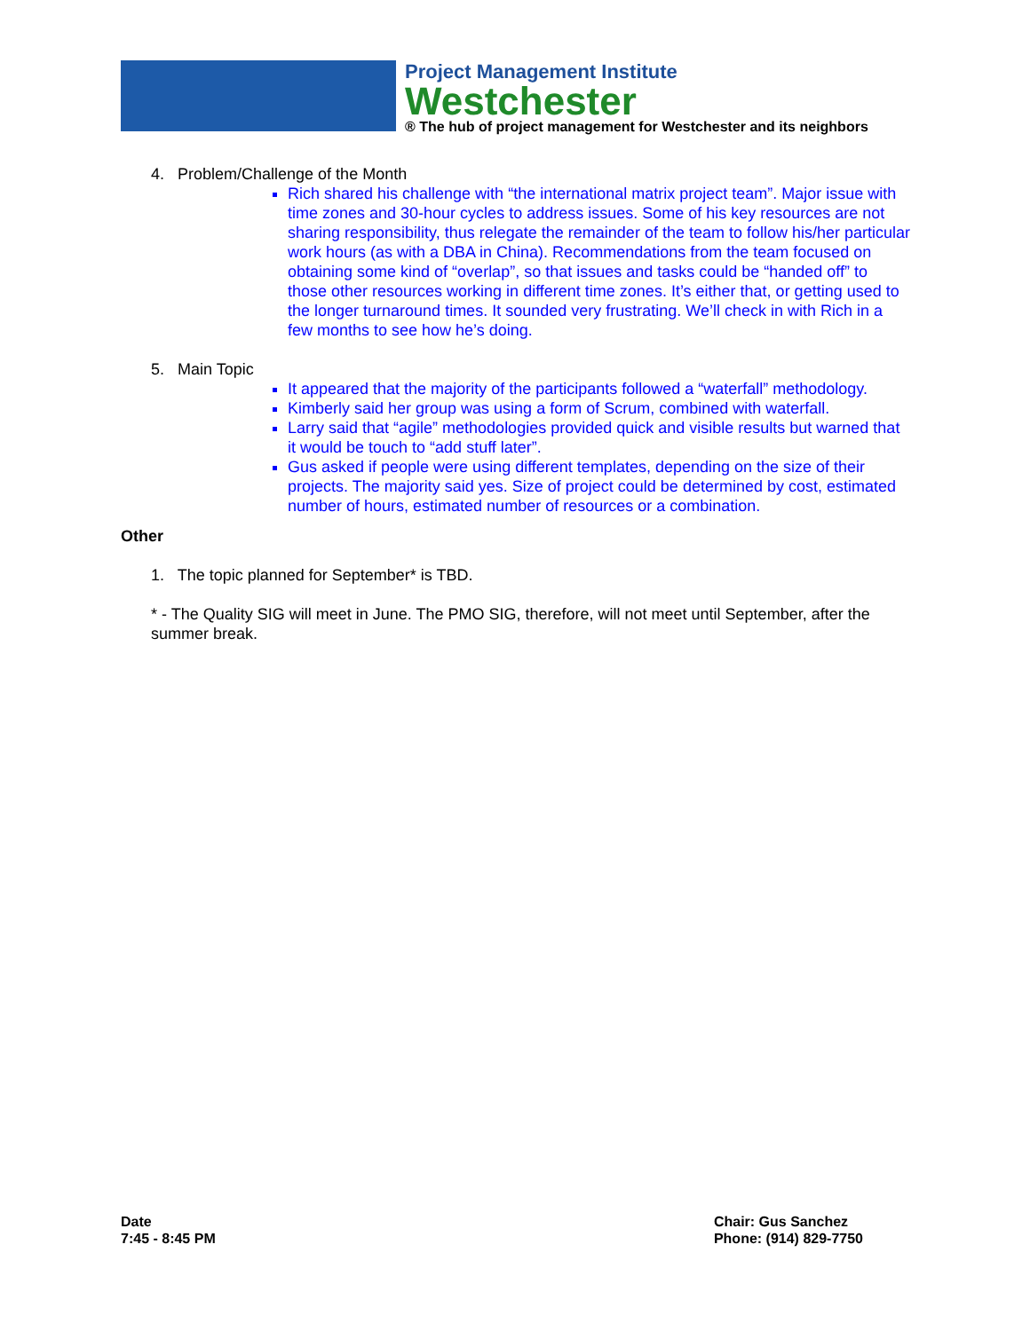Project Management Institute
Westchester
® The hub of project management for Westchester and its neighbors
4. Problem/Challenge of the Month
Rich shared his challenge with “the international matrix project team”. Major issue with time zones and 30-hour cycles to address issues. Some of his key resources are not sharing responsibility, thus relegate the remainder of the team to follow his/her particular work hours (as with a DBA in China). Recommendations from the team focused on obtaining some kind of “overlap”, so that issues and tasks could be “handed off” to those other resources working in different time zones. It’s either that, or getting used to the longer turnaround times. It sounded very frustrating. We’ll check in with Rich in a few months to see how he’s doing.
5. Main Topic
It appeared that the majority of the participants followed a “waterfall” methodology.
Kimberly said her group was using a form of Scrum, combined with waterfall.
Larry said that “agile” methodologies provided quick and visible results but warned that it would be touch to “add stuff later”.
Gus asked if people were using different templates, depending on the size of their projects. The majority said yes. Size of project could be determined by cost, estimated number of hours, estimated number of resources or a combination.
Other
1. The topic planned for September* is TBD.
* - The Quality SIG will meet in June. The PMO SIG, therefore, will not meet until September, after the summer break.
Date
7:45 - 8:45 PM
Chair: Gus Sanchez
Phone: (914) 829-7750